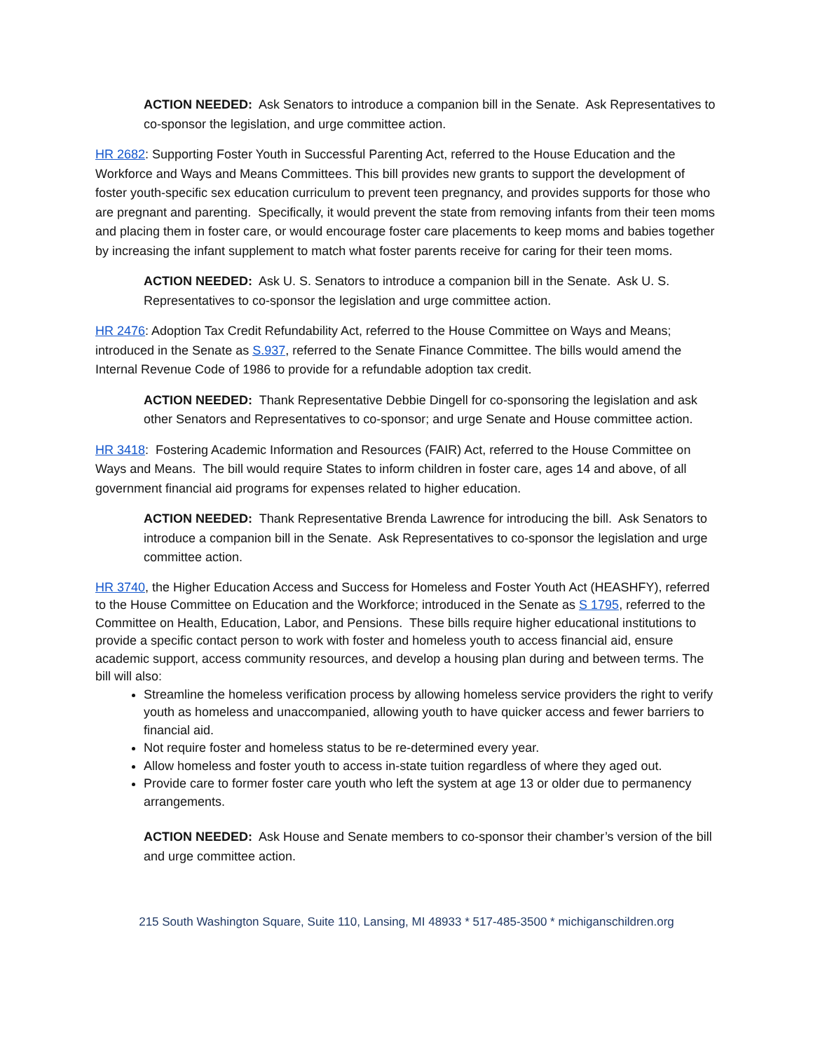ACTION NEEDED: Ask Senators to introduce a companion bill in the Senate. Ask Representatives to co-sponsor the legislation, and urge committee action.
HR 2682: Supporting Foster Youth in Successful Parenting Act, referred to the House Education and the Workforce and Ways and Means Committees. This bill provides new grants to support the development of foster youth-specific sex education curriculum to prevent teen pregnancy, and provides supports for those who are pregnant and parenting. Specifically, it would prevent the state from removing infants from their teen moms and placing them in foster care, or would encourage foster care placements to keep moms and babies together by increasing the infant supplement to match what foster parents receive for caring for their teen moms.
ACTION NEEDED: Ask U. S. Senators to introduce a companion bill in the Senate. Ask U. S. Representatives to co-sponsor the legislation and urge committee action.
HR 2476: Adoption Tax Credit Refundability Act, referred to the House Committee on Ways and Means; introduced in the Senate as S.937, referred to the Senate Finance Committee. The bills would amend the Internal Revenue Code of 1986 to provide for a refundable adoption tax credit.
ACTION NEEDED: Thank Representative Debbie Dingell for co-sponsoring the legislation and ask other Senators and Representatives to co-sponsor; and urge Senate and House committee action.
HR 3418: Fostering Academic Information and Resources (FAIR) Act, referred to the House Committee on Ways and Means. The bill would require States to inform children in foster care, ages 14 and above, of all government financial aid programs for expenses related to higher education.
ACTION NEEDED: Thank Representative Brenda Lawrence for introducing the bill. Ask Senators to introduce a companion bill in the Senate. Ask Representatives to co-sponsor the legislation and urge committee action.
HR 3740, the Higher Education Access and Success for Homeless and Foster Youth Act (HEASHFY), referred to the House Committee on Education and the Workforce; introduced in the Senate as S 1795, referred to the Committee on Health, Education, Labor, and Pensions. These bills require higher educational institutions to provide a specific contact person to work with foster and homeless youth to access financial aid, ensure academic support, access community resources, and develop a housing plan during and between terms. The bill will also:
Streamline the homeless verification process by allowing homeless service providers the right to verify youth as homeless and unaccompanied, allowing youth to have quicker access and fewer barriers to financial aid.
Not require foster and homeless status to be re-determined every year.
Allow homeless and foster youth to access in-state tuition regardless of where they aged out.
Provide care to former foster care youth who left the system at age 13 or older due to permanency arrangements.
ACTION NEEDED: Ask House and Senate members to co-sponsor their chamber’s version of the bill and urge committee action.
215 South Washington Square, Suite 110, Lansing, MI 48933 * 517-485-3500 * michiganschildren.org